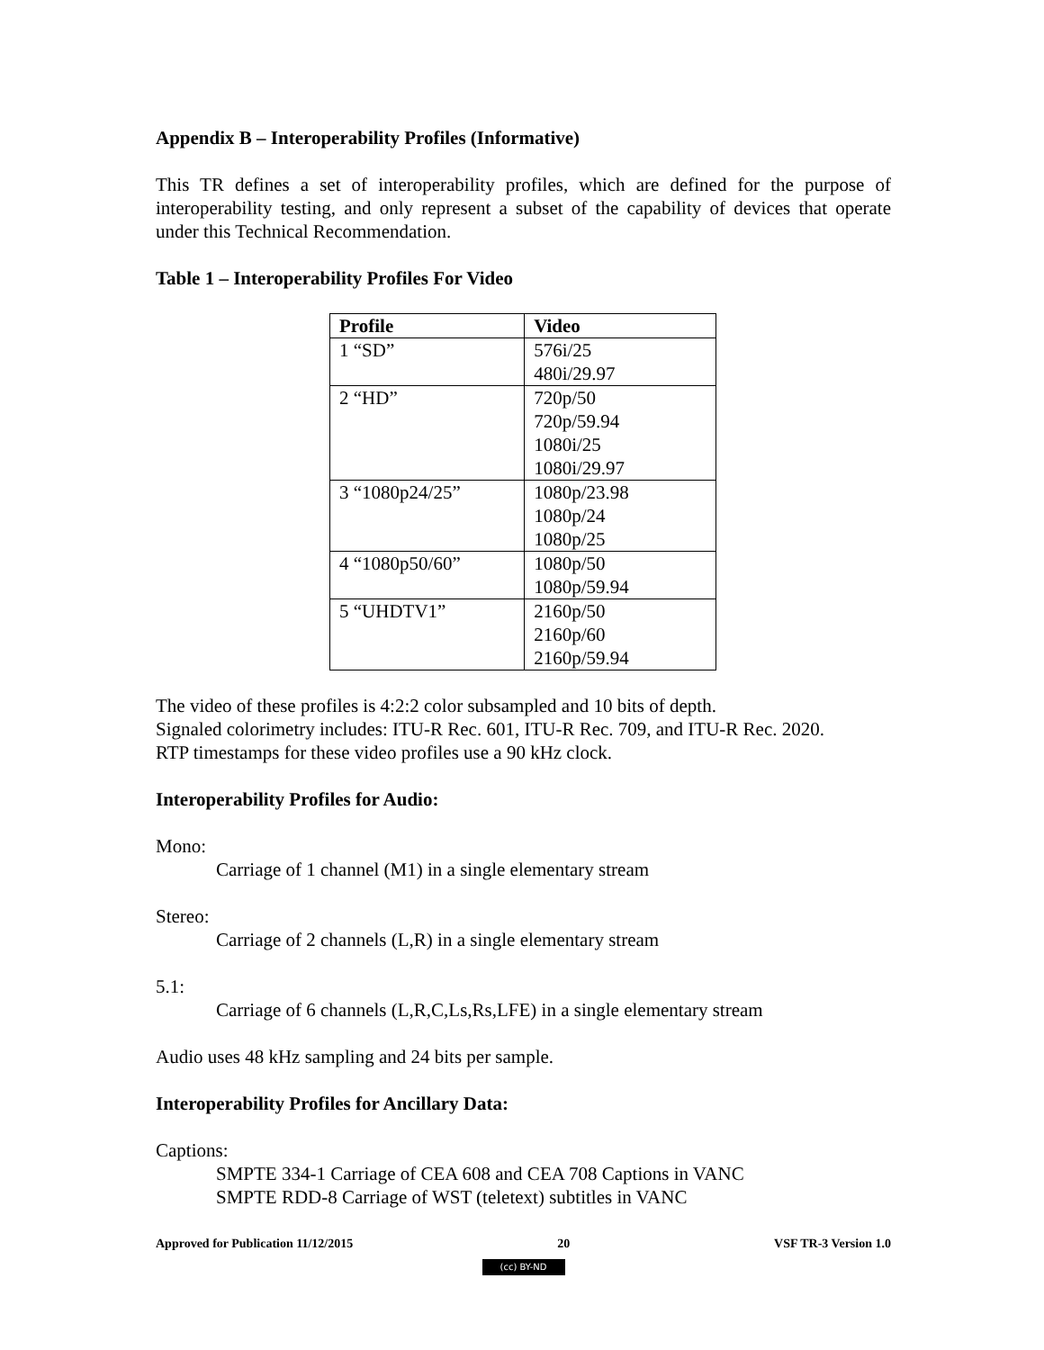Appendix B – Interoperability Profiles (Informative)
This TR defines a set of interoperability profiles, which are defined for the purpose of interoperability testing, and only represent a subset of the capability of devices that operate under this Technical Recommendation.
Table 1 – Interoperability Profiles For Video
| Profile | Video |
| --- | --- |
| 1 “SD” | 576i/25 480i/29.97 |
| 2 “HD” | 720p/50 720p/59.94 1080i/25 1080i/29.97 |
| 3 “1080p24/25” | 1080p/23.98 1080p/24 1080p/25 |
| 4 “1080p50/60” | 1080p/50 1080p/59.94 |
| 5 “UHDTV1” | 2160p/50 2160p/60 2160p/59.94 |
The video of these profiles is 4:2:2 color subsampled and 10 bits of depth.
Signaled colorimetry includes: ITU-R Rec. 601, ITU-R Rec. 709, and ITU-R Rec. 2020.
RTP timestamps for these video profiles use a 90 kHz clock.
Interoperability Profiles for Audio:
Mono:
Carriage of 1 channel (M1) in a single elementary stream
Stereo:
Carriage of 2 channels (L,R) in a single elementary stream
5.1:
Carriage of 6 channels (L,R,C,Ls,Rs,LFE) in a single elementary stream
Audio uses 48 kHz sampling and 24 bits per sample.
Interoperability Profiles for Ancillary Data:
Captions:
SMPTE 334-1 Carriage of CEA 608 and CEA 708 Captions in VANC
SMPTE RDD-8 Carriage of WST (teletext) subtitles in VANC
Approved for Publication 11/12/2015 20 VSF TR-3 Version 1.0
(cc) BY-ND